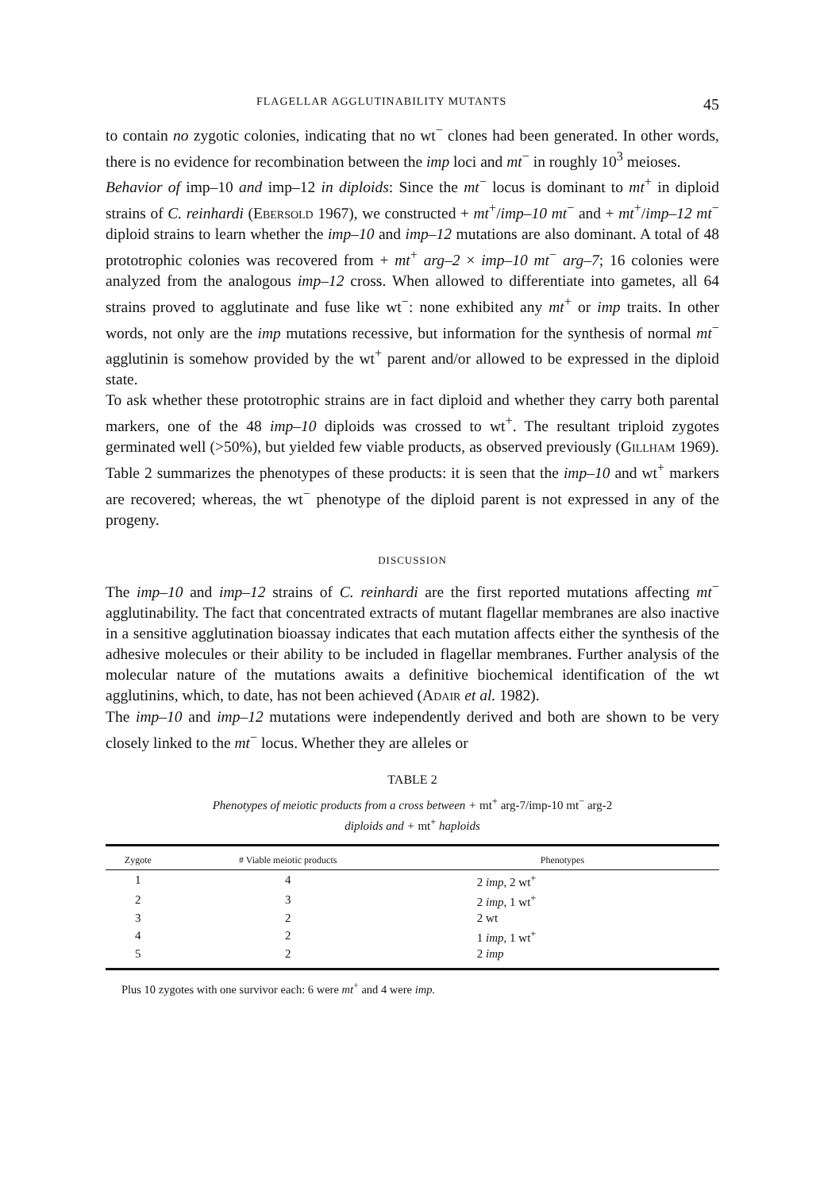FLAGELLAR AGGLUTINABILITY MUTANTS 45
to contain no zygotic colonies, indicating that no wt<sup>−</sup> clones had been generated. In other words, there is no evidence for recombination between the imp loci and mt<sup>−</sup> in roughly 10<sup>3</sup> meioses.
Behavior of imp–10 and imp–12 in diploids: Since the mt<sup>−</sup> locus is dominant to mt<sup>+</sup> in diploid strains of C. reinhardi (Ebersold 1967), we constructed + mt<sup>+</sup>/imp–10 mt<sup>−</sup> and + mt<sup>+</sup>/imp–12 mt<sup>−</sup> diploid strains to learn whether the imp–10 and imp–12 mutations are also dominant. A total of 48 prototrophic colonies was recovered from + mt<sup>+</sup> arg–2 × imp–10 mt<sup>−</sup> arg–7; 16 colonies were analyzed from the analogous imp–12 cross. When allowed to differentiate into gametes, all 64 strains proved to agglutinate and fuse like wt<sup>−</sup>: none exhibited any mt<sup>+</sup> or imp traits. In other words, not only are the imp mutations recessive, but information for the synthesis of normal mt<sup>−</sup> agglutinin is somehow provided by the wt<sup>+</sup> parent and/or allowed to be expressed in the diploid state.
To ask whether these prototrophic strains are in fact diploid and whether they carry both parental markers, one of the 48 imp–10 diploids was crossed to wt<sup>+</sup>. The resultant triploid zygotes germinated well (>50%), but yielded few viable products, as observed previously (Gillham 1969). Table 2 summarizes the phenotypes of these products: it is seen that the imp–10 and wt<sup>+</sup> markers are recovered; whereas, the wt<sup>−</sup> phenotype of the diploid parent is not expressed in any of the progeny.
DISCUSSION
The imp–10 and imp–12 strains of C. reinhardi are the first reported mutations affecting mt<sup>−</sup> agglutinability. The fact that concentrated extracts of mutant flagellar membranes are also inactive in a sensitive agglutination bioassay indicates that each mutation affects either the synthesis of the adhesive molecules or their ability to be included in flagellar membranes. Further analysis of the molecular nature of the mutations awaits a definitive biochemical identification of the wt agglutinins, which, to date, has not been achieved (Adair et al. 1982).
The imp–10 and imp–12 mutations were independently derived and both are shown to be very closely linked to the mt<sup>−</sup> locus. Whether they are alleles or
TABLE 2
Phenotypes of meiotic products from a cross between + mt<sup>+</sup> arg-7/imp-10 mt<sup>−</sup> arg-2
diploids and + mt<sup>+</sup> haploids
| Zygote | # Viable meiotic products | Phenotypes | |
| --- | --- | --- | --- |
| 1 | 4 | | 2 imp , 2 wt<sup>+</sup> |
| 2 | 3 | 2 imp , 1 wt<sup>+</sup> | |
| 3 | 2 | 2 wt | |
| 4 | 2 | 1 imp , 1 wt<sup>+</sup> | |
| 5 | 2 | 2 imp | |
Plus 10 zygotes with one survivor each: 6 were mt<sup>+</sup> and 4 were imp.